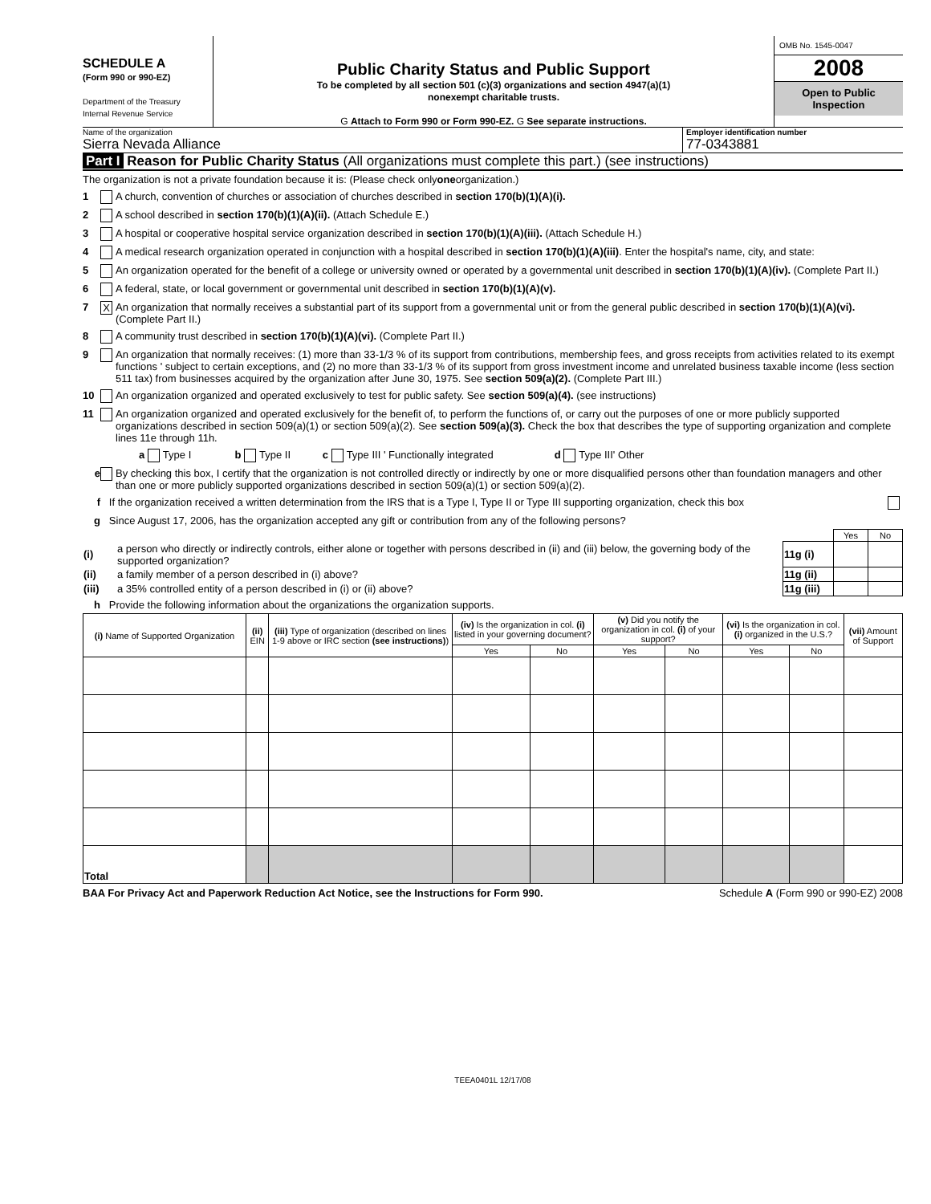SCHEDULE A
(Form 990 or 990-EZ)
Department of the Treasury
Internal Revenue Service
Public Charity Status and Public Support
To be completed by all section 501 (c)(3) organizations and section 4947(a)(1)
nonexempt charitable trusts.
G Attach to Form 990 or Form 990-EZ. G See separate instructions.
OMB No. 1545-0047
2008
Open to Public Inspection
Name of the organization
Sierra Nevada Alliance
Employer identification number
77-0343881
Part I Reason for Public Charity Status (All organizations must complete this part.) (see instructions)
The organization is not a private foundation because it is: (Please check only one organization.)
1 A church, convention of churches or association of churches described in section 170(b)(1)(A)(i).
2 A school described in section 170(b)(1)(A)(ii). (Attach Schedule E.)
3 A hospital or cooperative hospital service organization described in section 170(b)(1)(A)(iii). (Attach Schedule H.)
4 A medical research organization operated in conjunction with a hospital described in section 170(b)(1)(A)(iii). Enter the hospital's name, city, and state:
5 An organization operated for the benefit of a college or university owned or operated by a governmental unit described in section 170(b)(1)(A)(iv). (Complete Part II.)
6 A federal, state, or local government or governmental unit described in section 170(b)(1)(A)(v).
7 X An organization that normally receives a substantial part of its support from a governmental unit or from the general public described in section 170(b)(1)(A)(vi). (Complete Part II.)
8 A community trust described in section 170(b)(1)(A)(vi). (Complete Part II.)
9 An organization that normally receives: (1) more than 33-1/3 % of its support from contributions, membership fees, and gross receipts from activities related to its exempt functions ' subject to certain exceptions, and (2) no more than 33-1/3 % of its support from gross investment income and unrelated business taxable income (less section 511 tax) from businesses acquired by the organization after June 30, 1975. See section 509(a)(2). (Complete Part III.)
10 An organization organized and operated exclusively to test for public safety. See section 509(a)(4). (see instructions)
11 An organization organized and operated exclusively for the benefit of, to perform the functions of, or carry out the purposes of one or more publicly supported organizations described in section 509(a)(1) or section 509(a)(2). See section 509(a)(3). Check the box that describes the type of supporting organization and complete lines 11e through 11h.
a Type I b Type II c Type III ' Functionally integrated d Type III' Other
e By checking this box, I certify that the organization is not controlled directly or indirectly by one or more disqualified persons other than foundation managers and other than one or more publicly supported organizations described in section 509(a)(1) or section 509(a)(2).
f If the organization received a written determination from the IRS that is a Type I, Type II or Type III supporting organization, check this box
g Since August 17, 2006, has the organization accepted any gift or contribution from any of the following persons?
| | | | Yes | No |
| (i) | a person who directly or indirectly controls, either alone or together with persons described in (ii) and (iii) below, the governing body of the supported organization? | 11g (i) | | |
| (ii) | a family member of a person described in (i) above? | 11g (ii) | | |
| (iii) | a 35% controlled entity of a person described in (i) or (ii) above? | 11g (iii) | | |
h Provide the following information about the organizations the organization supports.
| (i) Name of Supported Organization | (ii) EIN | (iii) Type of organization (described on lines 1-9 above or IRC section (see instructions) ) | (iv) Is the organization in col. (i) listed in your governing document? | | (v) Did you notify the organization in col. (i) of your support? | | (vi) Is the organization in col. (i) organized in the U.S.? | | (vii) Amount of Support |
| --- | --- | --- | --- | --- | --- | --- | --- | --- | --- |
| | | | Yes | No | Yes | No | Yes | No | |
| Total | | | | | | | | | |
BAA For Privacy Act and Paperwork Reduction Act Notice, see the Instructions for Form 990. Schedule A (Form 990 or 990-EZ) 2008
TEEA0401L 12/17/08